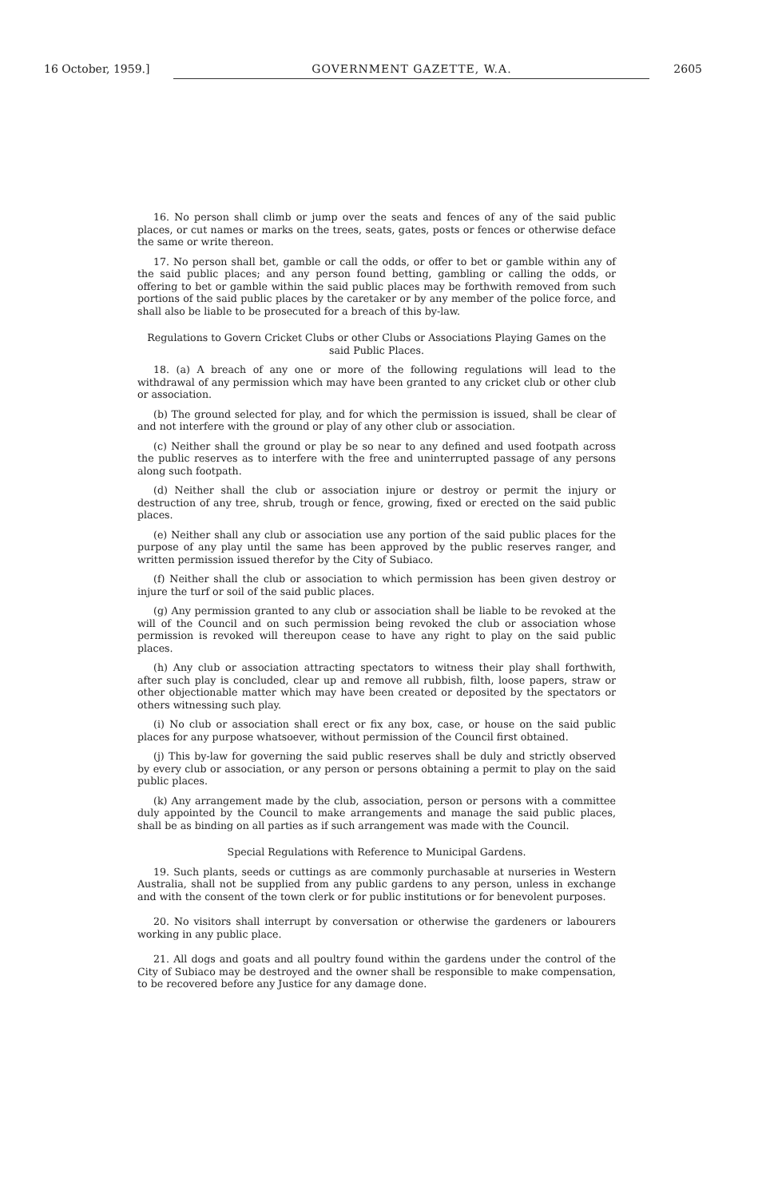16 October, 1959.] GOVERNMENT GAZETTE, W.A. 2605
16. No person shall climb or jump over the seats and fences of any of the said public places, or cut names or marks on the trees, seats, gates, posts or fences or otherwise deface the same or write thereon.
17. No person shall bet, gamble or call the odds, or offer to bet or gamble within any of the said public places; and any person found betting, gambling or calling the odds, or offering to bet or gamble within the said public places may be forthwith removed from such portions of the said public places by the caretaker or by any member of the police force, and shall also be liable to be prosecuted for a breach of this by-law.
Regulations to Govern Cricket Clubs or other Clubs or Associations Playing Games on the said Public Places.
18. (a) A breach of any one or more of the following regulations will lead to the withdrawal of any permission which may have been granted to any cricket club or other club or association.
(b) The ground selected for play, and for which the permission is issued, shall be clear of and not interfere with the ground or play of any other club or association.
(c) Neither shall the ground or play be so near to any defined and used footpath across the public reserves as to interfere with the free and uninterrupted passage of any persons along such footpath.
(d) Neither shall the club or association injure or destroy or permit the injury or destruction of any tree, shrub, trough or fence, growing, fixed or erected on the said public places.
(e) Neither shall any club or association use any portion of the said public places for the purpose of any play until the same has been approved by the public reserves ranger, and written permission issued therefor by the City of Subiaco.
(f) Neither shall the club or association to which permission has been given destroy or injure the turf or soil of the said public places.
(g) Any permission granted to any club or association shall be liable to be revoked at the will of the Council and on such permission being revoked the club or association whose permission is revoked will thereupon cease to have any right to play on the said public places.
(h) Any club or association attracting spectators to witness their play shall forthwith, after such play is concluded, clear up and remove all rubbish, filth, loose papers, straw or other objectionable matter which may have been created or deposited by the spectators or others witnessing such play.
(i) No club or association shall erect or fix any box, case, or house on the said public places for any purpose whatsoever, without permission of the Council first obtained.
(j) This by-law for governing the said public reserves shall be duly and strictly observed by every club or association, or any person or persons obtaining a permit to play on the said public places.
(k) Any arrangement made by the club, association, person or persons with a committee duly appointed by the Council to make arrangements and manage the said public places, shall be as binding on all parties as if such arrangement was made with the Council.
Special Regulations with Reference to Municipal Gardens.
19. Such plants, seeds or cuttings as are commonly purchasable at nurseries in Western Australia, shall not be supplied from any public gardens to any person, unless in exchange and with the consent of the town clerk or for public institutions or for benevolent purposes.
20. No visitors shall interrupt by conversation or otherwise the gardeners or labourers working in any public place.
21. All dogs and goats and all poultry found within the gardens under the control of the City of Subiaco may be destroyed and the owner shall be responsible to make compensation, to be recovered before any Justice for any damage done.